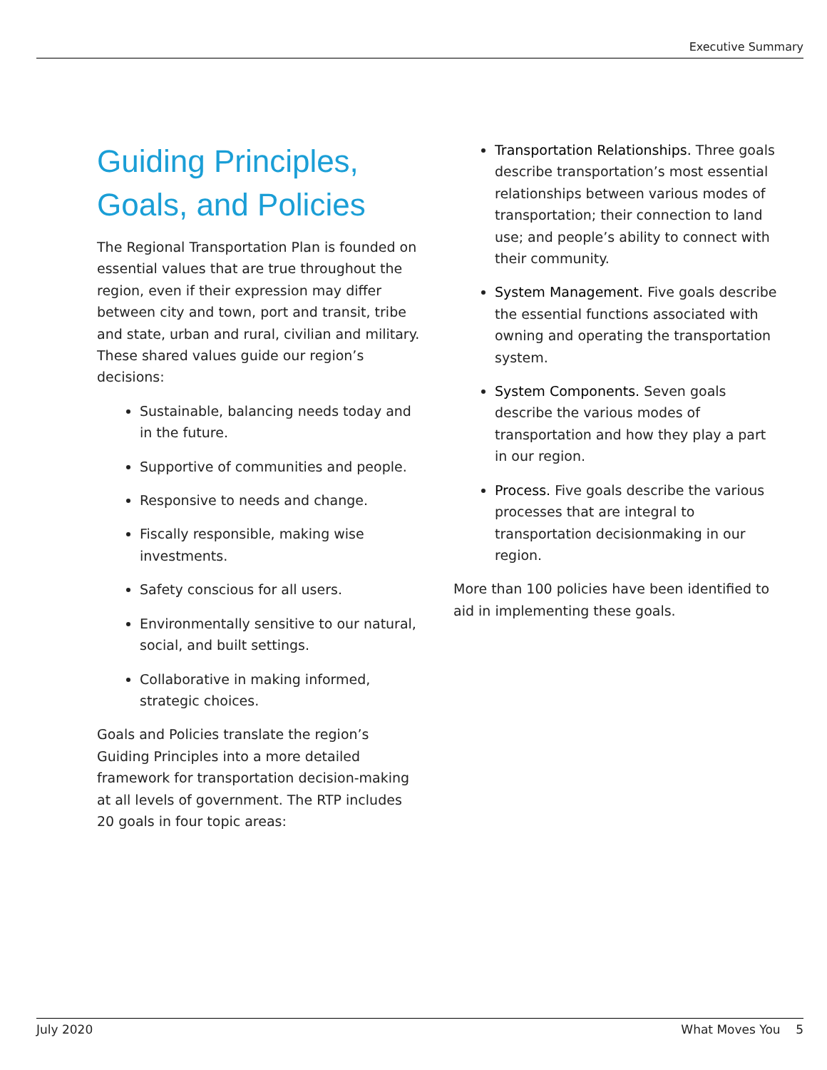Executive Summary
Guiding Principles, Goals, and Policies
The Regional Transportation Plan is founded on essential values that are true throughout the region, even if their expression may differ between city and town, port and transit, tribe and state, urban and rural, civilian and military. These shared values guide our region’s decisions:
Sustainable, balancing needs today and in the future.
Supportive of communities and people.
Responsive to needs and change.
Fiscally responsible, making wise investments.
Safety conscious for all users.
Environmentally sensitive to our natural, social, and built settings.
Collaborative in making informed, strategic choices.
Goals and Policies translate the region’s Guiding Principles into a more detailed framework for transportation decision-making at all levels of government. The RTP includes 20 goals in four topic areas:
Transportation Relationships. Three goals describe transportation’s most essential relationships between various modes of transportation; their connection to land use; and people’s ability to connect with their community.
System Management. Five goals describe the essential functions associated with owning and operating the transportation system.
System Components. Seven goals describe the various modes of transportation and how they play a part in our region.
Process. Five goals describe the various processes that are integral to transportation decisionmaking in our region.
More than 100 policies have been identified to aid in implementing these goals.
July 2020 What Moves You 5